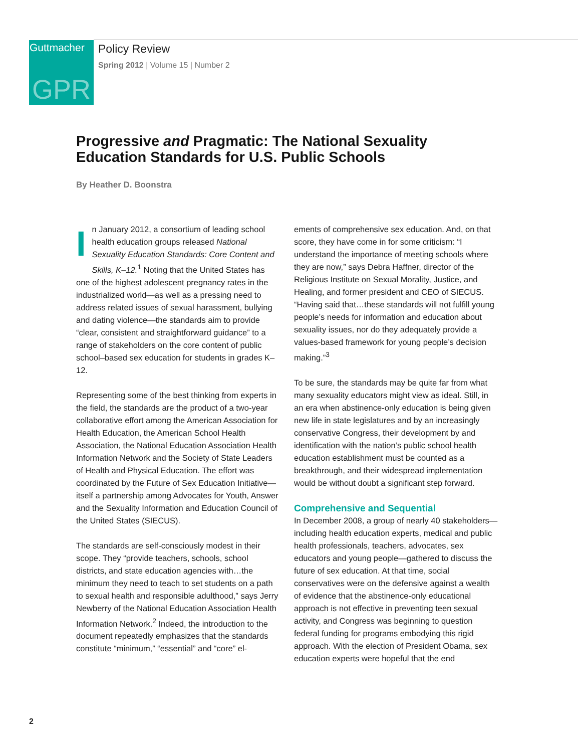Guttmacher
GPR
Policy Review
Spring 2012 | Volume 15 | Number 2
Progressive and Pragmatic: The National Sexuality Education Standards for U.S. Public Schools
By Heather D. Boonstra
In January 2012, a consortium of leading school health education groups released National Sexuality Education Standards: Core Content and Skills, K–12.<sup>1</sup> Noting that the United States has one of the highest adolescent pregnancy rates in the industrialized world—as well as a pressing need to address related issues of sexual harassment, bullying and dating violence—the standards aim to provide “clear, consistent and straightforward guidance” to a range of stakeholders on the core content of public school–based sex education for students in grades K–12.
Representing some of the best thinking from experts in the field, the standards are the product of a two-year collaborative effort among the American Association for Health Education, the American School Health Association, the National Education Association Health Information Network and the Society of State Leaders of Health and Physical Education. The effort was coordinated by the Future of Sex Education Initiative—itself a partnership among Advocates for Youth, Answer and the Sexuality Information and Education Council of the United States (SIECUS).
The standards are self-consciously modest in their scope. They “provide teachers, schools, school districts, and state education agencies with…the minimum they need to teach to set students on a path to sexual health and responsible adulthood,” says Jerry Newberry of the National Education Association Health Information Network.<sup>2</sup> Indeed, the introduction to the document repeatedly emphasizes that the standards constitute “minimum,” “essential” and “core” el-
ements of comprehensive sex education. And, on that score, they have come in for some criticism: “I understand the importance of meeting schools where they are now,” says Debra Haffner, director of the Religious Institute on Sexual Morality, Justice, and Healing, and former president and CEO of SIECUS. “Having said that…these standards will not fulfill young people’s needs for information and education about sexuality issues, nor do they adequately provide a values-based framework for young people’s decision making.”<sup>3</sup>
To be sure, the standards may be quite far from what many sexuality educators might view as ideal. Still, in an era when abstinence-only education is being given new life in state legislatures and by an increasingly conservative Congress, their development by and identification with the nation’s public school health education establishment must be counted as a breakthrough, and their widespread implementation would be without doubt a significant step forward.
Comprehensive and Sequential
In December 2008, a group of nearly 40 stakeholders—including health education experts, medical and public health professionals, teachers, advocates, sex educators and young people—gathered to discuss the future of sex education. At that time, social conservatives were on the defensive against a wealth of evidence that the abstinence-only educational approach is not effective in preventing teen sexual activity, and Congress was beginning to question federal funding for programs embodying this rigid approach. With the election of President Obama, sex education experts were hopeful that the end
2